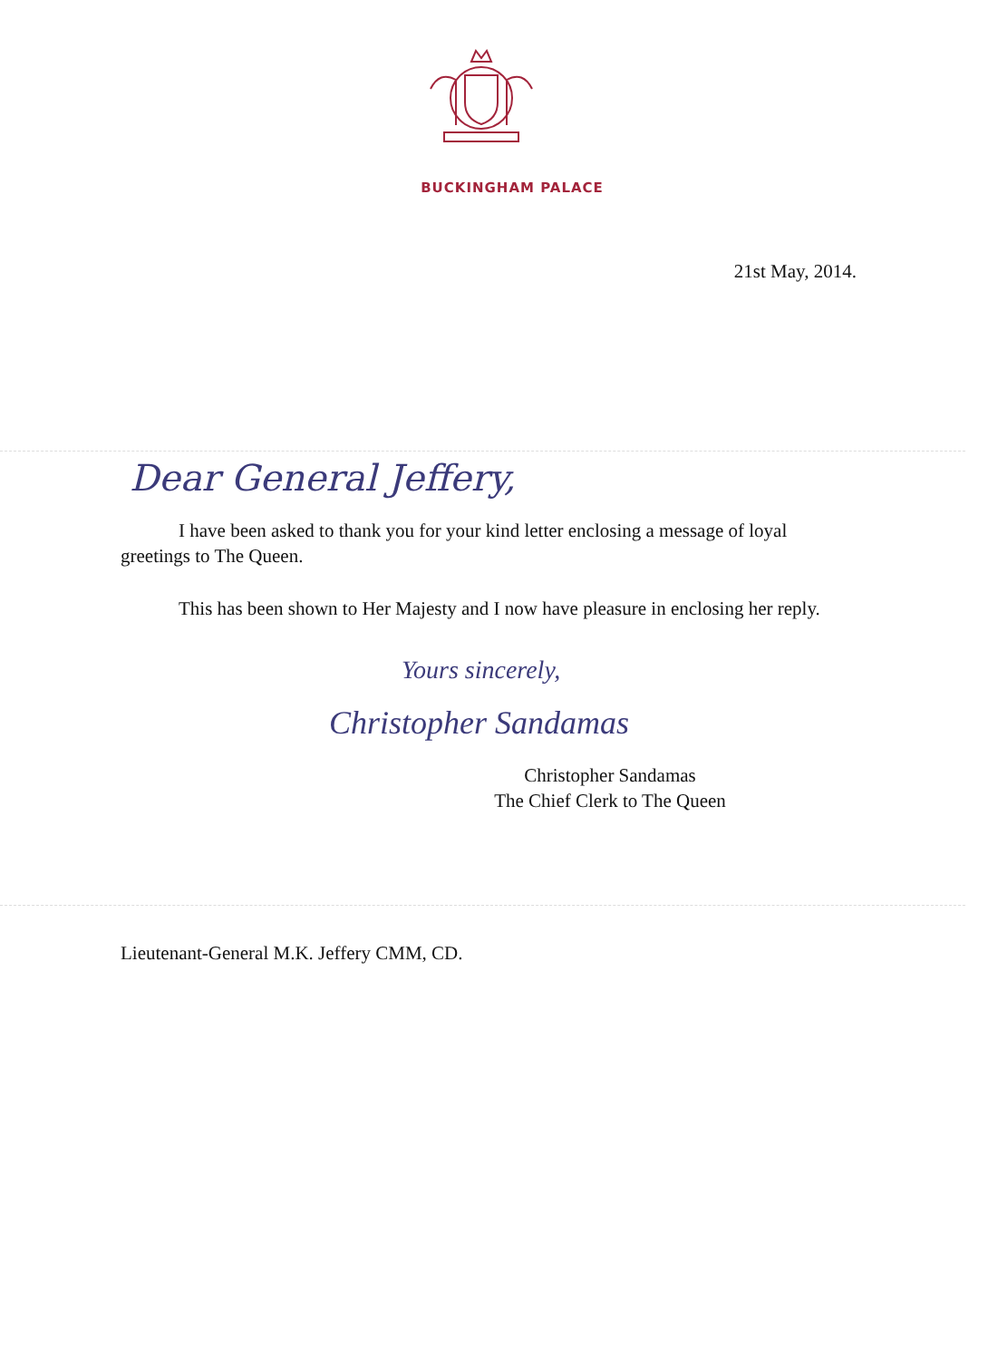BUCKINGHAM PALACE
21st May, 2014.
Dear General Jeffery,
I have been asked to thank you for your kind letter enclosing a message of loyal greetings to The Queen.
This has been shown to Her Majesty and I now have pleasure in enclosing her reply.
Yours sincerely,
Christopher Sandamas
Christopher Sandamas
The Chief Clerk to The Queen
Lieutenant-General M.K. Jeffery CMM, CD.